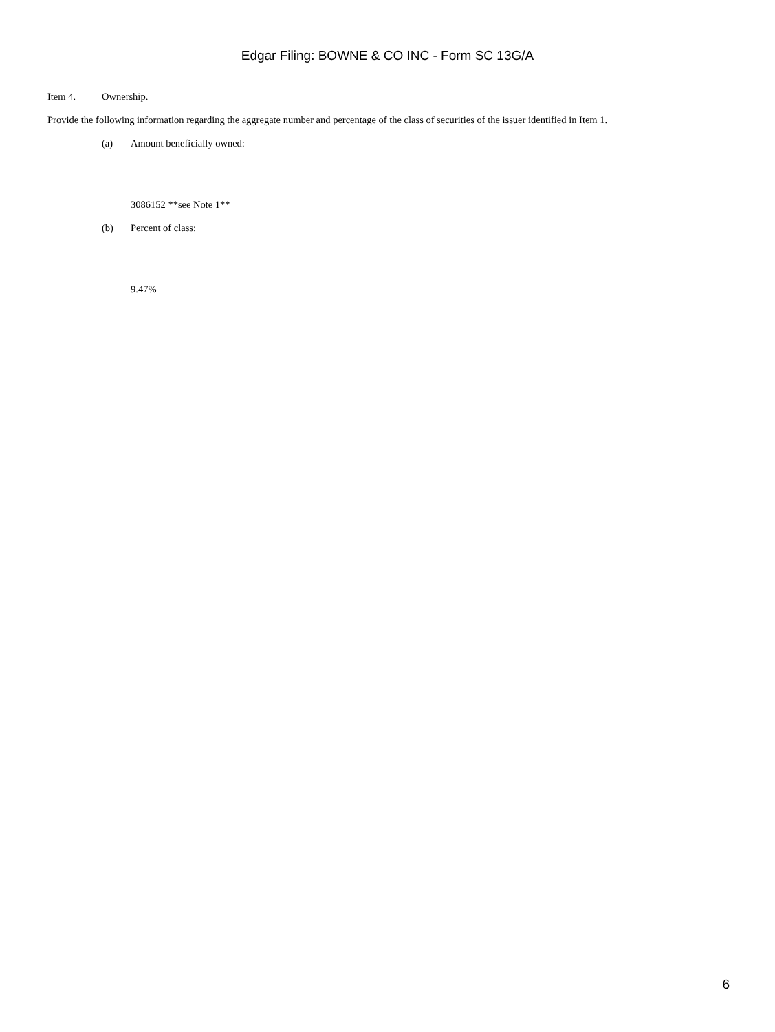Edgar Filing: BOWNE & CO INC - Form SC 13G/A
Item 4. Ownership.
Provide the following information regarding the aggregate number and percentage of the class of securities of the issuer identified in Item 1.
(a) Amount beneficially owned:
3086152 **see Note 1**
(b) Percent of class:
9.47%
6